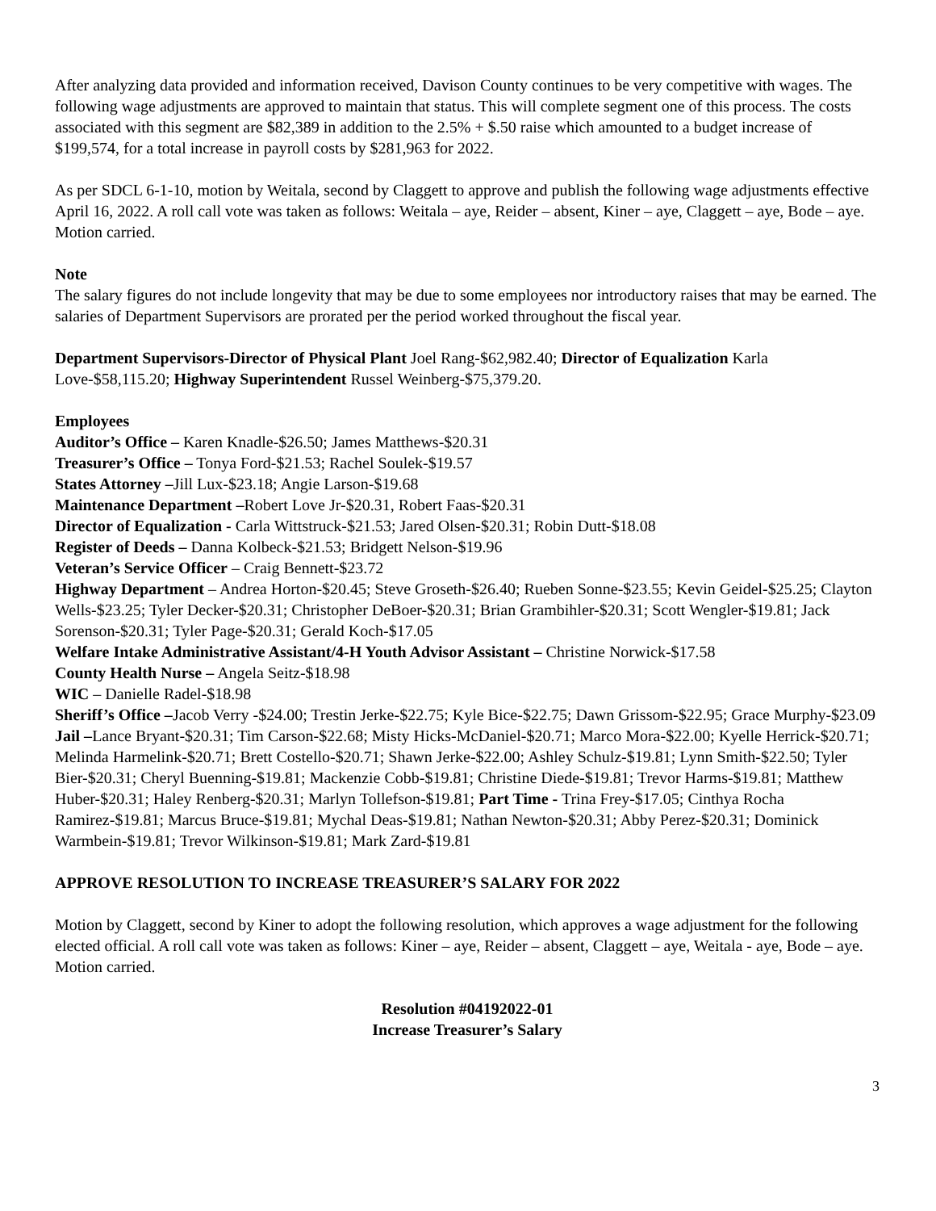After analyzing data provided and information received, Davison County continues to be very competitive with wages. The following wage adjustments are approved to maintain that status. This will complete segment one of this process. The costs associated with this segment are $82,389 in addition to the 2.5% + $.50 raise which amounted to a budget increase of $199,574, for a total increase in payroll costs by $281,963 for 2022.
As per SDCL 6-1-10, motion by Weitala, second by Claggett to approve and publish the following wage adjustments effective April 16, 2022. A roll call vote was taken as follows: Weitala – aye, Reider – absent, Kiner – aye, Claggett – aye, Bode – aye. Motion carried.
Note
The salary figures do not include longevity that may be due to some employees nor introductory raises that may be earned. The salaries of Department Supervisors are prorated per the period worked throughout the fiscal year.
Department Supervisors-Director of Physical Plant Joel Rang-$62,982.40; Director of Equalization Karla Love-$58,115.20; Highway Superintendent Russel Weinberg-$75,379.20.
Employees
Auditor’s Office – Karen Knadle-$26.50; James Matthews-$20.31
Treasurer’s Office – Tonya Ford-$21.53; Rachel Soulek-$19.57
States Attorney –Jill Lux-$23.18; Angie Larson-$19.68
Maintenance Department –Robert Love Jr-$20.31, Robert Faas-$20.31
Director of Equalization - Carla Wittstruck-$21.53; Jared Olsen-$20.31; Robin Dutt-$18.08
Register of Deeds – Danna Kolbeck-$21.53; Bridgett Nelson-$19.96
Veteran’s Service Officer – Craig Bennett-$23.72
Highway Department – Andrea Horton-$20.45; Steve Groseth-$26.40; Rueben Sonne-$23.55; Kevin Geidel-$25.25; Clayton Wells-$23.25; Tyler Decker-$20.31; Christopher DeBoer-$20.31; Brian Grambihler-$20.31; Scott Wengler-$19.81; Jack Sorenson-$20.31; Tyler Page-$20.31; Gerald Koch-$17.05
Welfare Intake Administrative Assistant/4-H Youth Advisor Assistant – Christine Norwick-$17.58
County Health Nurse – Angela Seitz-$18.98
WIC – Danielle Radel-$18.98
Sheriff’s Office –Jacob Verry -$24.00; Trestin Jerke-$22.75; Kyle Bice-$22.75; Dawn Grissom-$22.95; Grace Murphy-$23.09
Jail –Lance Bryant-$20.31; Tim Carson-$22.68; Misty Hicks-McDaniel-$20.71; Marco Mora-$22.00; Kyelle Herrick-$20.71; Melinda Harmelink-$20.71; Brett Costello-$20.71; Shawn Jerke-$22.00; Ashley Schulz-$19.81; Lynn Smith-$22.50; Tyler Bier-$20.31; Cheryl Buenning-$19.81; Mackenzie Cobb-$19.81; Christine Diede-$19.81; Trevor Harms-$19.81; Matthew Huber-$20.31; Haley Renberg-$20.31; Marlyn Tollefson-$19.81; Part Time - Trina Frey-$17.05; Cinthya Rocha Ramirez-$19.81; Marcus Bruce-$19.81; Mychal Deas-$19.81; Nathan Newton-$20.31; Abby Perez-$20.31; Dominick Warmbein-$19.81; Trevor Wilkinson-$19.81; Mark Zard-$19.81
APPROVE RESOLUTION TO INCREASE TREASURER’S SALARY FOR 2022
Motion by Claggett, second by Kiner to adopt the following resolution, which approves a wage adjustment for the following elected official. A roll call vote was taken as follows: Kiner – aye, Reider – absent, Claggett – aye, Weitala - aye, Bode – aye. Motion carried.
Resolution #04192022-01
Increase Treasurer’s Salary
3